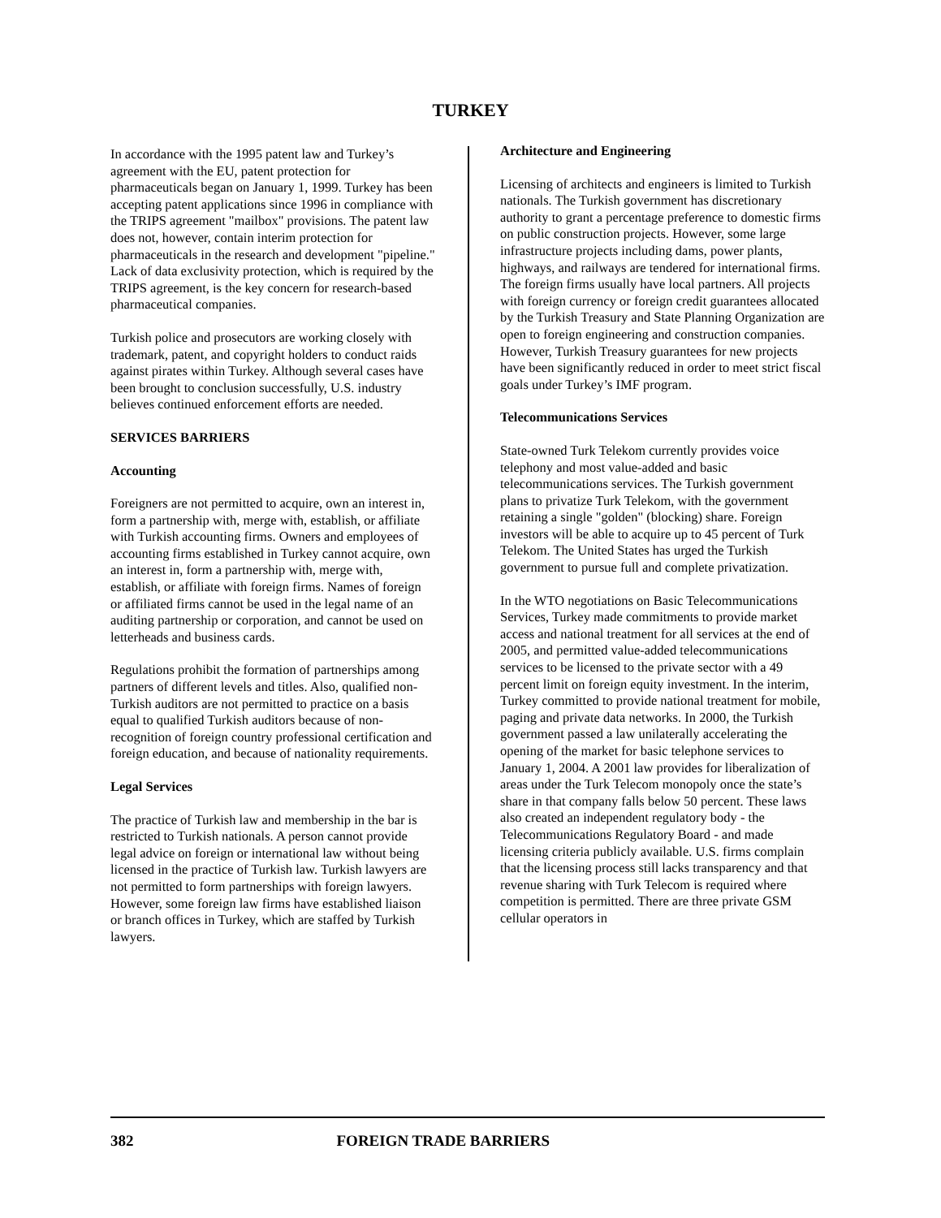TURKEY
In accordance with the 1995 patent law and Turkey’s agreement with the EU, patent protection for pharmaceuticals began on January 1, 1999. Turkey has been accepting patent applications since 1996 in compliance with the TRIPS agreement "mailbox" provisions. The patent law does not, however, contain interim protection for pharmaceuticals in the research and development "pipeline." Lack of data exclusivity protection, which is required by the TRIPS agreement, is the key concern for research-based pharmaceutical companies.
Turkish police and prosecutors are working closely with trademark, patent, and copyright holders to conduct raids against pirates within Turkey. Although several cases have been brought to conclusion successfully, U.S. industry believes continued enforcement efforts are needed.
SERVICES BARRIERS
Accounting
Foreigners are not permitted to acquire, own an interest in, form a partnership with, merge with, establish, or affiliate with Turkish accounting firms. Owners and employees of accounting firms established in Turkey cannot acquire, own an interest in, form a partnership with, merge with, establish, or affiliate with foreign firms. Names of foreign or affiliated firms cannot be used in the legal name of an auditing partnership or corporation, and cannot be used on letterheads and business cards.
Regulations prohibit the formation of partnerships among partners of different levels and titles. Also, qualified non-Turkish auditors are not permitted to practice on a basis equal to qualified Turkish auditors because of non-recognition of foreign country professional certification and foreign education, and because of nationality requirements.
Legal Services
The practice of Turkish law and membership in the bar is restricted to Turkish nationals. A person cannot provide legal advice on foreign or international law without being licensed in the practice of Turkish law. Turkish lawyers are not permitted to form partnerships with foreign lawyers. However, some foreign law firms have established liaison or branch offices in Turkey, which are staffed by Turkish lawyers.
Architecture and Engineering
Licensing of architects and engineers is limited to Turkish nationals. The Turkish government has discretionary authority to grant a percentage preference to domestic firms on public construction projects. However, some large infrastructure projects including dams, power plants, highways, and railways are tendered for international firms. The foreign firms usually have local partners. All projects with foreign currency or foreign credit guarantees allocated by the Turkish Treasury and State Planning Organization are open to foreign engineering and construction companies. However, Turkish Treasury guarantees for new projects have been significantly reduced in order to meet strict fiscal goals under Turkey’s IMF program.
Telecommunications Services
State-owned Turk Telekom currently provides voice telephony and most value-added and basic telecommunications services. The Turkish government plans to privatize Turk Telekom, with the government retaining a single "golden" (blocking) share. Foreign investors will be able to acquire up to 45 percent of Turk Telekom. The United States has urged the Turkish government to pursue full and complete privatization.
In the WTO negotiations on Basic Telecommunications Services, Turkey made commitments to provide market access and national treatment for all services at the end of 2005, and permitted value-added telecommunications services to be licensed to the private sector with a 49 percent limit on foreign equity investment. In the interim, Turkey committed to provide national treatment for mobile, paging and private data networks. In 2000, the Turkish government passed a law unilaterally accelerating the opening of the market for basic telephone services to January 1, 2004. A 2001 law provides for liberalization of areas under the Turk Telecom monopoly once the state’s share in that company falls below 50 percent. These laws also created an independent regulatory body - the Telecommunications Regulatory Board - and made licensing criteria publicly available. U.S. firms complain that the licensing process still lacks transparency and that revenue sharing with Turk Telecom is required where competition is permitted. There are three private GSM cellular operators in
382 FOREIGN TRADE BARRIERS